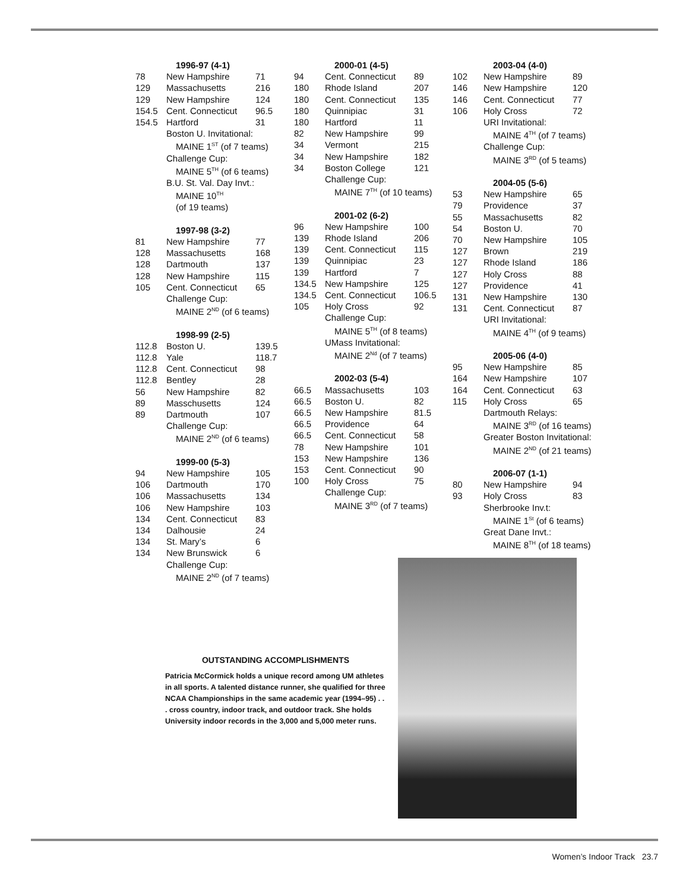| | 1996-97 (4-1) | |
| 78 | New Hampshire | 71 |
| 129 | Massachusetts | 216 |
| 129 | New Hampshire | 124 |
| 154.5 | Cent. Connecticut | 96.5 |
| 154.5 | Hartford | 31 |
| | Boston U. Invitational: | |
| | MAINE 1<sup>ST</sup> (of 7 teams) | |
| | Challenge Cup: | |
| | MAINE 5<sup>TH</sup> (of 6 teams) | |
| | B.U. St. Val. Day Invt.: | |
| | MAINE 10<sup>TH</sup> | |
| | (of 19 teams) | |
| | 1997-98 (3-2) | |
| 81 | New Hampshire | 77 |
| 128 | Massachusetts | 168 |
| 128 | Dartmouth | 137 |
| 128 | New Hampshire | 115 |
| 105 | Cent. Connecticut | 65 |
| | Challenge Cup: | |
| | MAINE 2<sup>ND</sup> (of 6 teams) | |
| | 1998-99 (2-5) | |
| 112.8 | Boston U. | 139.5 |
| 112.8 | Yale | 118.7 |
| 112.8 | Cent. Connecticut | 98 |
| 112.8 | Bentley | 28 |
| 56 | New Hampshire | 82 |
| 89 | Masschusetts | 124 |
| 89 | Dartmouth | 107 |
| | Challenge Cup: | |
| | MAINE 2<sup>ND</sup> (of 6 teams) | |
| | 1999-00 (5-3) | |
| 94 | New Hampshire | 105 |
| 106 | Dartmouth | 170 |
| 106 | Massachusetts | 134 |
| 106 | New Hampshire | 103 |
| 134 | Cent. Connecticut | 83 |
| 134 | Dalhousie | 24 |
| 134 | St. Mary’s | 6 |
| 134 | New Brunswick | 6 |
| | Challenge Cup: | |
| | MAINE 2<sup>ND</sup> (of 7 teams) | |
| | 2000-01 (4-5) | |
| 94 | Cent. Connecticut | 89 |
| 180 | Rhode Island | 207 |
| 180 | Cent. Connecticut | 135 |
| 180 | Quinnipiac | 31 |
| 180 | Hartford | 11 |
| 82 | New Hampshire | 99 |
| 34 | Vermont | 215 |
| 34 | New Hampshire | 182 |
| 34 | Boston College | 121 |
| | Challenge Cup: | |
| | MAINE 7<sup>TH</sup> (of 10 teams) | |
| | 2001-02 (6-2) | |
| 96 | New Hampshire | 100 |
| 139 | Rhode Island | 206 |
| 139 | Cent. Connecticut | 115 |
| 139 | Quinnipiac | 23 |
| 139 | Hartford | 7 |
| 134.5 | New Hampshire | 125 |
| 134.5 | Cent. Connecticut | 106.5 |
| 105 | Holy Cross | 92 |
| | Challenge Cup: | |
| | MAINE 5<sup>TH</sup> (of 8 teams) | |
| | UMass Invitational: | |
| | MAINE 2<sup>Nd</sup> (of 7 teams) | |
| | 2002-03 (5-4) | |
| 66.5 | Massachusetts | 103 |
| 66.5 | Boston U. | 82 |
| 66.5 | New Hampshire | 81.5 |
| 66.5 | Providence | 64 |
| 66.5 | Cent. Connecticut | 58 |
| 78 | New Hampshire | 101 |
| 153 | New Hampshire | 136 |
| 153 | Cent. Connecticut | 90 |
| 100 | Holy Cross | 75 |
| | Challenge Cup: | |
| | MAINE 3<sup>RD</sup> (of 7 teams) | |
| | 2003-04 (4-0) | |
| 102 | New Hampshire | 89 |
| 146 | New Hampshire | 120 |
| 146 | Cent. Connecticut | 77 |
| 106 | Holy Cross | 72 |
| | URI Invitational: | |
| | MAINE 4<sup>TH</sup> (of 7 teams) | |
| | Challenge Cup: | |
| | MAINE 3<sup>RD</sup> (of 5 teams) | |
| | 2004-05 (5-6) | |
| 53 | New Hampshire | 65 |
| 79 | Providence | 37 |
| 55 | Massachusetts | 82 |
| 54 | Boston U. | 70 |
| 70 | New Hampshire | 105 |
| 127 | Brown | 219 |
| 127 | Rhode Island | 186 |
| 127 | Holy Cross | 88 |
| 127 | Providence | 41 |
| 131 | New Hampshire | 130 |
| 131 | Cent. Connecticut | 87 |
| | URI Invitational: | |
| | MAINE 4<sup>TH</sup> (of 9 teams) | |
| | 2005-06 (4-0) | |
| 95 | New Hampshire | 85 |
| 164 | New Hampshire | 107 |
| 164 | Cent. Connecticut | 63 |
| 115 | Holy Cross | 65 |
| | Dartmouth Relays: | |
| | MAINE 3<sup>RD</sup> (of 16 teams) | |
| | Greater Boston Invitational: | |
| | MAINE 2<sup>ND</sup> (of 21 teams) | |
| | 2006-07 (1-1) | |
| 80 | New Hampshire | 94 |
| 93 | Holy Cross | 83 |
| | Sherbrooke Inv.t: | |
| | MAINE 1<sup>St</sup> (of 6 teams) | |
| | Great Dane Invt.: | |
| | MAINE 8<sup>TH</sup> (of 18 teams) | |
OUTSTANDING ACCOMPLISHMENTS
Patricia McCormick holds a unique record among UM athletes in all sports. A talented distance runner, she qualified for three NCAA Championships in the same academic year (1994–95) . . . cross country, indoor track, and outdoor track. She holds University indoor records in the 3,000 and 5,000 meter runs.
Women’s Indoor Track 23.7